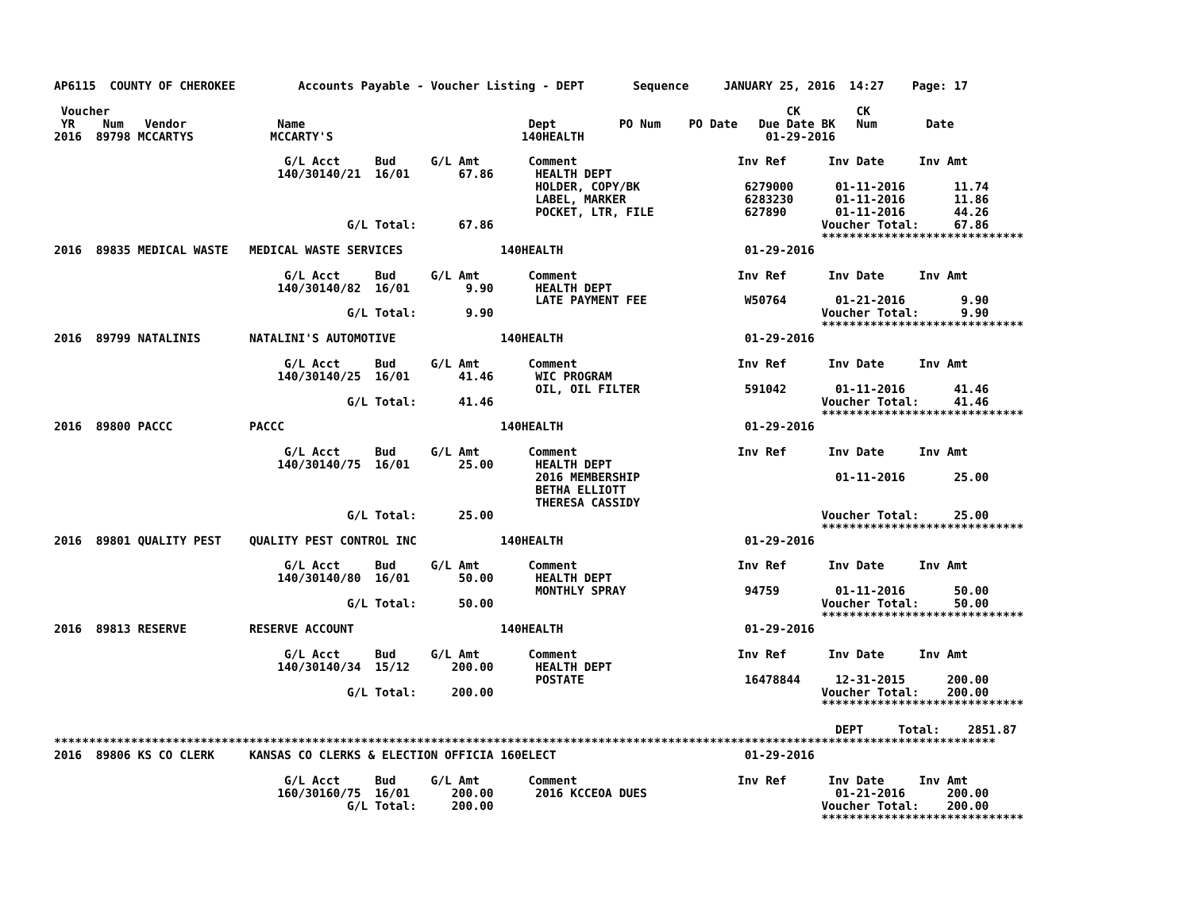AP6115  COUNTY OF CHEROKEE         Accounts Payable - Voucher Listing - DEPT       Sequence     JANUARY 25, 2016  14:27    Page: 17

 Voucher                                                                                                 CK        CK
 YR    Num   Vendor             Name                                Dept         PO Num    PO Date   Due Date BK   Num       Date
2016  89798 MCCARTYS           MCCARTY'S                           140HEALTH                          01-29-2016

                                 G/L Acct     Bud     G/L Amt       Comment                       Inv Ref      Inv Date     Inv Amt
                                140/30140/21  16/01       67.86      HEALTH DEPT
                                                                     HOLDER, COPY/BK               6279000      01-11-2016       11.74
                                                                     LABEL, MARKER                 6283230      01-11-2016       11.86
                                                                     POCKET, LTR, FILE             627890       01-11-2016       44.26
                                          G/L Total:      67.86                                               Voucher Total:     67.86
                                                                                                              *****************************
2016  89835 MEDICAL WASTE   MEDICAL WASTE SERVICES              140HEALTH                          01-29-2016

                                 G/L Acct     Bud     G/L Amt       Comment                       Inv Ref      Inv Date     Inv Amt
                                140/30140/82  16/01        9.90      HEALTH DEPT
                                                                     LATE PAYMENT FEE              W50764       01-21-2016        9.90
                                          G/L Total:       9.90                                               Voucher Total:      9.90
                                                                                                              *****************************
2016  89799 NATALINIS       NATALINI'S AUTOMOTIVE               140HEALTH                          01-29-2016

                                 G/L Acct     Bud     G/L Amt       Comment                       Inv Ref      Inv Date     Inv Amt
                                140/30140/25  16/01       41.46      WIC PROGRAM
                                                                     OIL, OIL FILTER               591042       01-11-2016       41.46
                                          G/L Total:      41.46                                               Voucher Total:     41.46
                                                                                                              *****************************
2016  89800 PACCC           PACCC                               140HEALTH                          01-29-2016

                                 G/L Acct     Bud     G/L Amt       Comment                       Inv Ref      Inv Date     Inv Amt
                                140/30140/75  16/01       25.00      HEALTH DEPT
                                                                     2016 MEMBERSHIP                            01-11-2016       25.00
                                                                     BETHA ELLIOTT
                                                                     THERESA CASSIDY
                                          G/L Total:      25.00                                               Voucher Total:     25.00
                                                                                                              *****************************
2016  89801 QUALITY PEST    QUALITY PEST CONTROL INC            140HEALTH                          01-29-2016

                                 G/L Acct     Bud     G/L Amt       Comment                       Inv Ref      Inv Date     Inv Amt
                                140/30140/80  16/01       50.00      HEALTH DEPT
                                                                     MONTHLY SPRAY                 94759        01-11-2016       50.00
                                          G/L Total:      50.00                                               Voucher Total:     50.00
                                                                                                              *****************************
2016  89813 RESERVE         RESERVE ACCOUNT                     140HEALTH                          01-29-2016

                                 G/L Acct     Bud     G/L Amt       Comment                       Inv Ref      Inv Date     Inv Amt
                                140/30140/34  15/12      200.00      HEALTH DEPT
                                                                     POSTATE                       16478844     12-31-2015      200.00
                                          G/L Total:     200.00                                               Voucher Total:    200.00
                                                                                                              *****************************

                                                                                                                DEPT     Total:    2851.87
***************************************************************************************************************************************
2016  89806 KS CO CLERK     KANSAS CO CLERKS & ELECTION OFFICIA 160ELECT                           01-29-2016

                                 G/L Acct     Bud     G/L Amt       Comment                       Inv Ref      Inv Date     Inv Amt
                                160/30160/75  16/01      200.00      2016 KCCEOA DUES                           01-21-2016      200.00
                                          G/L Total:     200.00                                               Voucher Total:    200.00
                                                                                                              *****************************